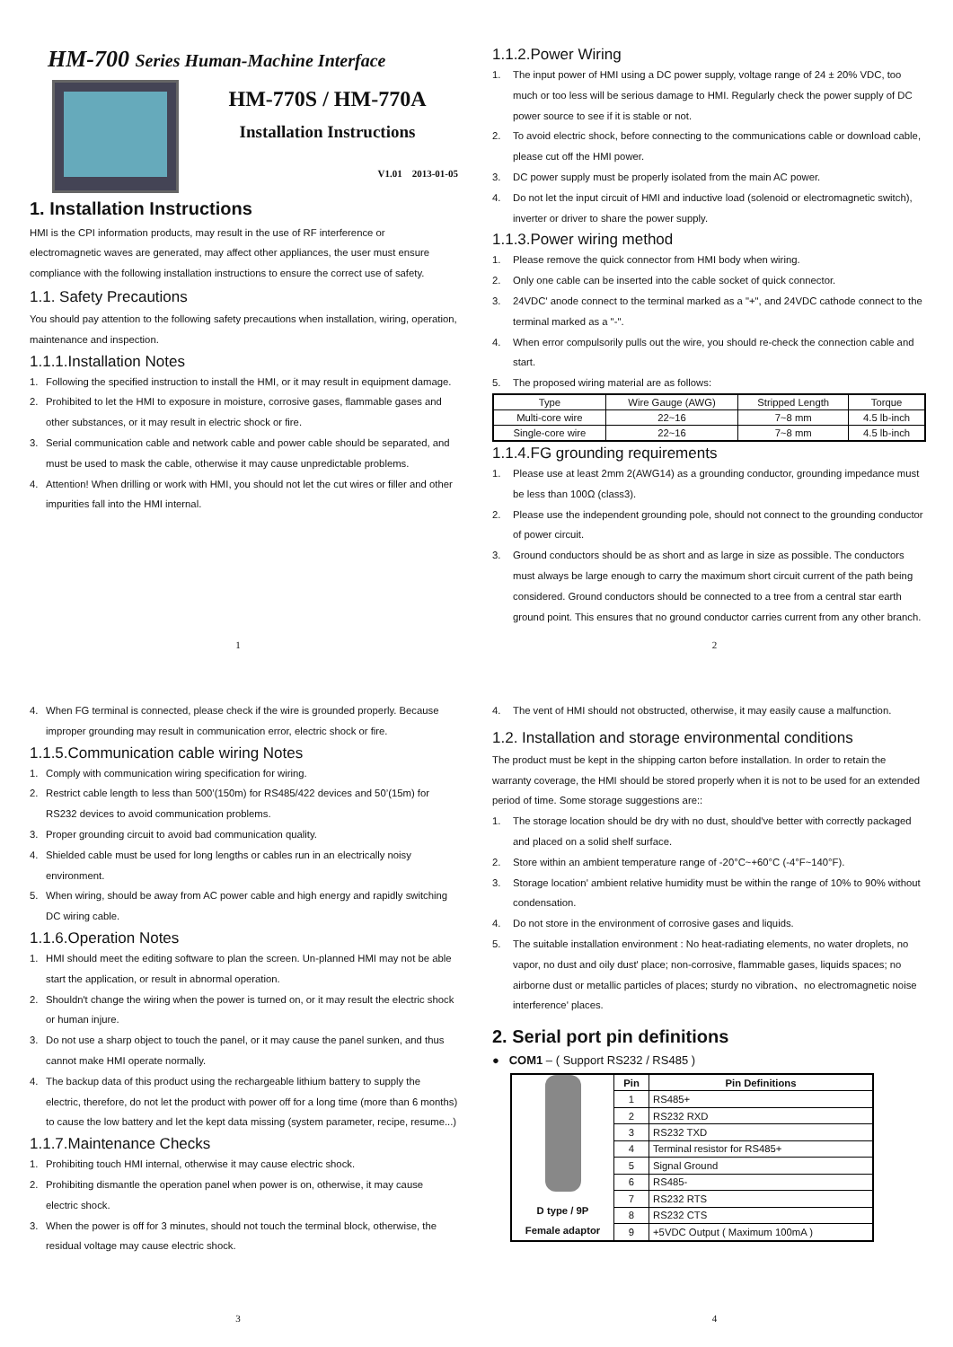HM-700 Series Human-Machine Interface
HM-770S / HM-770A
Installation Instructions
V1.01 2013-01-05
1. Installation Instructions
HMI is the CPI information products, may result in the use of RF interference or electromagnetic waves are generated, may affect other appliances, the user must ensure compliance with the following installation instructions to ensure the correct use of safety.
1.1. Safety Precautions
You should pay attention to the following safety precautions when installation, wiring, operation, maintenance and inspection.
1.1.1.Installation Notes
1. Following the specified instruction to install the HMI, or it may result in equipment damage.
2. Prohibited to let the HMI to exposure in moisture, corrosive gases, flammable gases and other substances, or it may result in electric shock or fire.
3. Serial communication cable and network cable and power cable should be separated, and must be used to mask the cable, otherwise it may cause unpredictable problems.
4. Attention! When drilling or work with HMI, you should not let the cut wires or filler and other impurities fall into the HMI internal.
1
1.1.2.Power Wiring
1. The input power of HMI using a DC power supply, voltage range of 24 ± 20% VDC, too much or too less will be serious damage to HMI. Regularly check the power supply of DC power source to see if it is stable or not.
2. To avoid electric shock, before connecting to the communications cable or download cable, please cut off the HMI power.
3. DC power supply must be properly isolated from the main AC power.
4. Do not let the input circuit of HMI and inductive load (solenoid or electromagnetic switch), inverter or driver to share the power supply.
1.1.3.Power wiring method
1. Please remove the quick connector from HMI body when wiring.
2. Only one cable can be inserted into the cable socket of quick connector.
3. 24VDC' anode connect to the terminal marked as a "+", and 24VDC cathode connect to the terminal marked as a "-".
4. When error compulsorily pulls out the wire, you should re-check the connection cable and start.
5. The proposed wiring material are as follows:
| Type | Wire Gauge (AWG) | Stripped Length | Torque |
| --- | --- | --- | --- |
| Multi-core wire | 22~16 | 7~8 mm | 4.5 lb-inch |
| Single-core wire | 22~16 | 7~8 mm | 4.5 lb-inch |
1.1.4.FG grounding requirements
1. Please use at least 2mm 2(AWG14) as a grounding conductor, grounding impedance must be less than 100Ω (class3).
2. Please use the independent grounding pole, should not connect to the grounding conductor of power circuit.
3. Ground conductors should be as short and as large in size as possible. The conductors must always be large enough to carry the maximum short circuit current of the path being considered. Ground conductors should be connected to a tree from a central star earth ground point. This ensures that no ground conductor carries current from any other branch.
2
4. When FG terminal is connected, please check if the wire is grounded properly. Because improper grounding may result in communication error, electric shock or fire.
1.1.5.Communication cable wiring Notes
1. Comply with communication wiring specification for wiring.
2. Restrict cable length to less than 500’(150m) for RS485/422 devices and 50’(15m) for RS232 devices to avoid communication problems.
3. Proper grounding circuit to avoid bad communication quality.
4. Shielded cable must be used for long lengths or cables run in an electrically noisy environment.
5. When wiring, should be away from AC power cable and high energy and rapidly switching DC wiring cable.
1.1.6.Operation Notes
1. HMI should meet the editing software to plan the screen. Un-planned HMI may not be able start the application, or result in abnormal operation.
2. Shouldn't change the wiring when the power is turned on, or it may result the electric shock or human injure.
3. Do not use a sharp object to touch the panel, or it may cause the panel sunken, and thus cannot make HMI operate normally.
4. The backup data of this product using the rechargeable lithium battery to supply the electric, therefore, do not let the product with power off for a long time (more than 6 months) to cause the low battery and let the kept data missing (system parameter, recipe, resume...)
1.1.7.Maintenance Checks
1. Prohibiting touch HMI internal, otherwise it may cause electric shock.
2. Prohibiting dismantle the operation panel when power is on, otherwise, it may cause electric shock.
3. When the power is off for 3 minutes, should not touch the terminal block, otherwise, the residual voltage may cause electric shock.
3
4. The vent of HMI should not obstructed, otherwise, it may easily cause a malfunction.
1.2. Installation and storage environmental conditions
The product must be kept in the shipping carton before installation. In order to retain the warranty coverage, the HMI should be stored properly when it is not to be used for an extended period of time. Some storage suggestions are::
1. The storage location should be dry with no dust, should've better with correctly packaged and placed on a solid shelf surface.
2. Store within an ambient temperature range of -20°C~+60°C (-4°F~140°F).
3. Storage location' ambient relative humidity must be within the range of 10% to 90% without condensation.
4. Do not store in the environment of corrosive gases and liquids.
5. The suitable installation environment : No heat-radiating elements, no water droplets, no vapor, no dust and oily dust' place; non-corrosive, flammable gases, liquids spaces; no airborne dust or metallic particles of places; sturdy no vibration、no electromagnetic noise interference' places.
2. Serial port pin definitions
● COM1 – ( Support RS232 / RS485 )
| D type / 9P Female adaptor | Pin | Pin Definitions |
| | 1 | RS485+ |
| | 2 | RS232 RXD |
| | 3 | RS232 TXD |
| | 4 | Terminal resistor for RS485+ |
| | 5 | Signal Ground |
| | 6 | RS485- |
| | 7 | RS232 RTS |
| | 8 | RS232 CTS |
| | 9 | +5VDC Output ( Maximum 100mA ) |
4